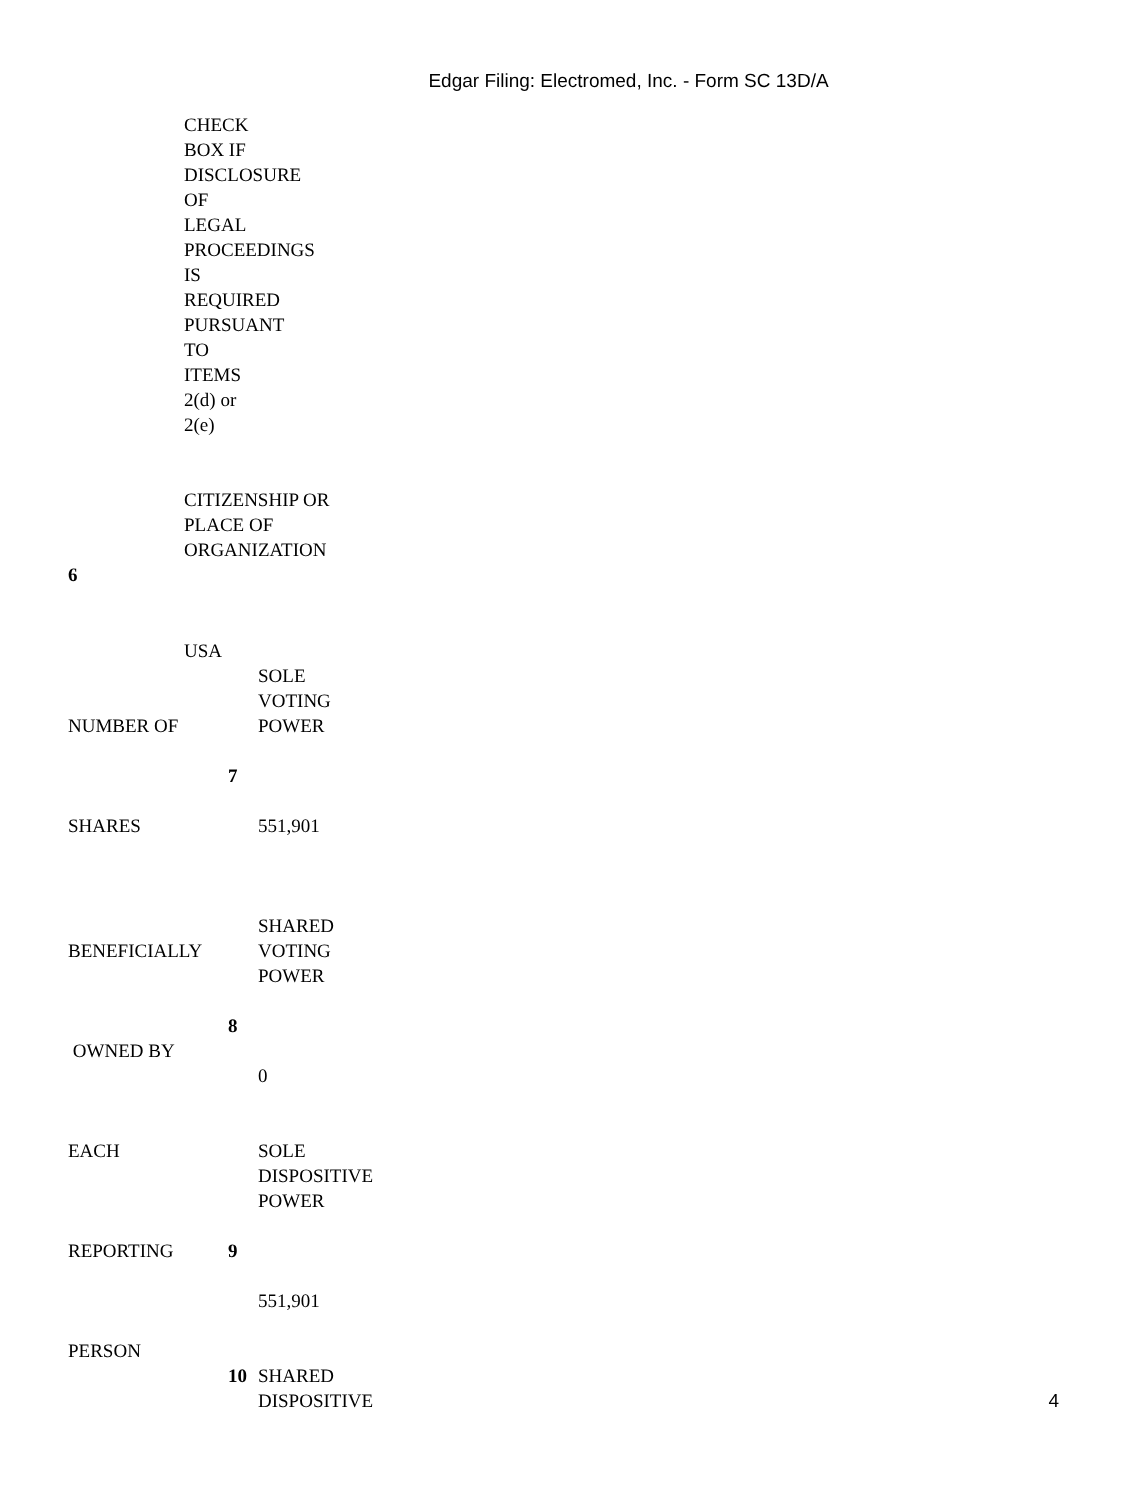Edgar Filing: Electromed, Inc. - Form SC 13D/A
CHECK
BOX IF
DISCLOSURE
OF
LEGAL
PROCEEDINGS
IS
REQUIRED
PURSUANT
TO
ITEMS
2(d) or
2(e)
CITIZENSHIP OR
PLACE OF
ORGANIZATION
6
USA
| NUMBER OF | | SOLE VOTING POWER |
| | 7 | |
| SHARES | | 551,901 |
| BENEFICIALLY | | SHARED VOTING POWER |
| OWNED BY | 8 | 0 |
| EACH | | SOLE DISPOSITIVE POWER |
| REPORTING | 9 | |
| | | 551,901 |
| PERSON | | |
| | 10 | SHARED DISPOSITIVE |
4